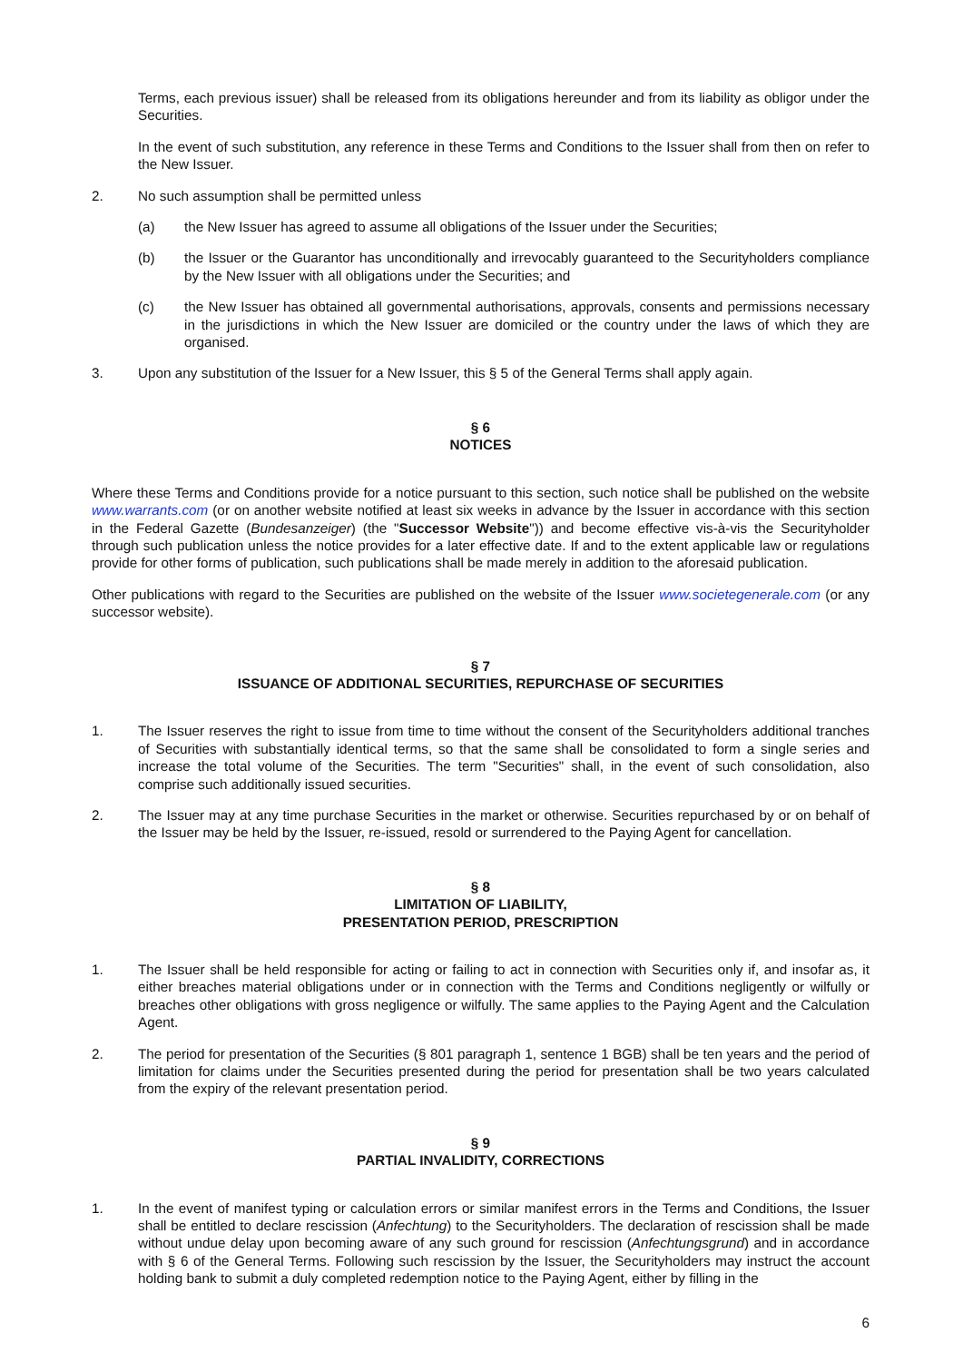Terms, each previous issuer) shall be released from its obligations hereunder and from its liability as obligor under the Securities.
In the event of such substitution, any reference in these Terms and Conditions to the Issuer shall from then on refer to the New Issuer.
2. No such assumption shall be permitted unless
(a) the New Issuer has agreed to assume all obligations of the Issuer under the Securities;
(b) the Issuer or the Guarantor has unconditionally and irrevocably guaranteed to the Securityholders compliance by the New Issuer with all obligations under the Securities; and
(c) the New Issuer has obtained all governmental authorisations, approvals, consents and permissions necessary in the jurisdictions in which the New Issuer are domiciled or the country under the laws of which they are organised.
3. Upon any substitution of the Issuer for a New Issuer, this § 5 of the General Terms shall apply again.
§ 6
NOTICES
Where these Terms and Conditions provide for a notice pursuant to this section, such notice shall be published on the website www.warrants.com (or on another website notified at least six weeks in advance by the Issuer in accordance with this section in the Federal Gazette (Bundesanzeiger) (the "Successor Website")) and become effective vis-à-vis the Securityholder through such publication unless the notice provides for a later effective date. If and to the extent applicable law or regulations provide for other forms of publication, such publications shall be made merely in addition to the aforesaid publication.
Other publications with regard to the Securities are published on the website of the Issuer www.societegenerale.com (or any successor website).
§ 7
ISSUANCE OF ADDITIONAL SECURITIES, REPURCHASE OF SECURITIES
1. The Issuer reserves the right to issue from time to time without the consent of the Securityholders additional tranches of Securities with substantially identical terms, so that the same shall be consolidated to form a single series and increase the total volume of the Securities. The term "Securities" shall, in the event of such consolidation, also comprise such additionally issued securities.
2. The Issuer may at any time purchase Securities in the market or otherwise. Securities repurchased by or on behalf of the Issuer may be held by the Issuer, re-issued, resold or surrendered to the Paying Agent for cancellation.
§ 8
LIMITATION OF LIABILITY,
PRESENTATION PERIOD, PRESCRIPTION
1. The Issuer shall be held responsible for acting or failing to act in connection with Securities only if, and insofar as, it either breaches material obligations under or in connection with the Terms and Conditions negligently or wilfully or breaches other obligations with gross negligence or wilfully. The same applies to the Paying Agent and the Calculation Agent.
2. The period for presentation of the Securities (§ 801 paragraph 1, sentence 1 BGB) shall be ten years and the period of limitation for claims under the Securities presented during the period for presentation shall be two years calculated from the expiry of the relevant presentation period.
§ 9
PARTIAL INVALIDITY, CORRECTIONS
1. In the event of manifest typing or calculation errors or similar manifest errors in the Terms and Conditions, the Issuer shall be entitled to declare rescission (Anfechtung) to the Securityholders. The declaration of rescission shall be made without undue delay upon becoming aware of any such ground for rescission (Anfechtungsgrund) and in accordance with § 6 of the General Terms. Following such rescission by the Issuer, the Securityholders may instruct the account holding bank to submit a duly completed redemption notice to the Paying Agent, either by filling in the
6